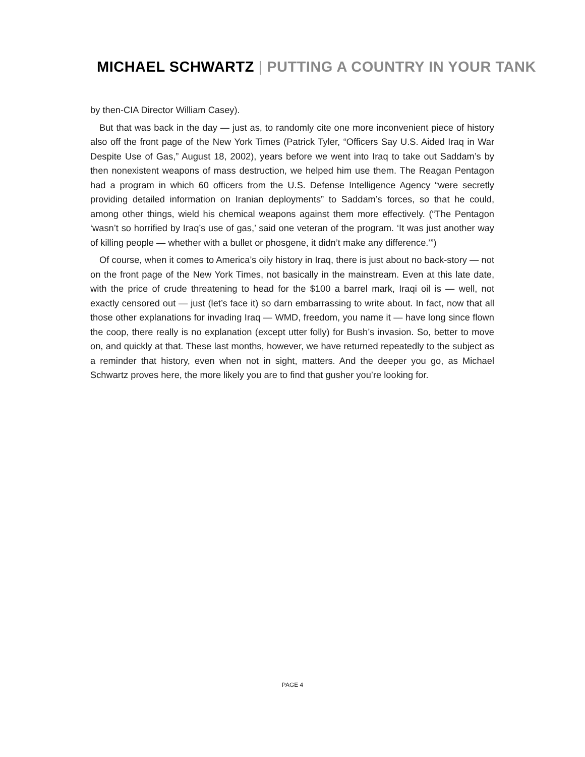MICHAEL SCHWARTZ | PUTTING A COUNTRY IN YOUR TANK
by then-CIA Director William Casey).
But that was back in the day — just as, to randomly cite one more inconvenient piece of history also off the front page of the New York Times (Patrick Tyler, “Officers Say U.S. Aided Iraq in War Despite Use of Gas,” August 18, 2002), years before we went into Iraq to take out Saddam’s by then nonexistent weapons of mass destruction, we helped him use them. The Reagan Pentagon had a program in which 60 officers from the U.S. Defense Intelligence Agency “were secretly providing detailed information on Iranian deployments” to Saddam’s forces, so that he could, among other things, wield his chemical weapons against them more effectively. (“The Pentagon ‘wasn’t so horrified by Iraq’s use of gas,’ said one veteran of the program. ‘It was just another way of killing people — whether with a bullet or phosgene, it didn’t make any difference.’”)
Of course, when it comes to America’s oily history in Iraq, there is just about no back-story — not on the front page of the New York Times, not basically in the mainstream. Even at this late date, with the price of crude threatening to head for the $100 a barrel mark, Iraqi oil is — well, not exactly censored out — just (let’s face it) so darn embarrassing to write about. In fact, now that all those other explanations for invading Iraq — WMD, freedom, you name it — have long since flown the coop, there really is no explanation (except utter folly) for Bush’s invasion. So, better to move on, and quickly at that. These last months, however, we have returned repeatedly to the subject as a reminder that history, even when not in sight, matters. And the deeper you go, as Michael Schwartz proves here, the more likely you are to find that gusher you’re looking for.
PAGE 4